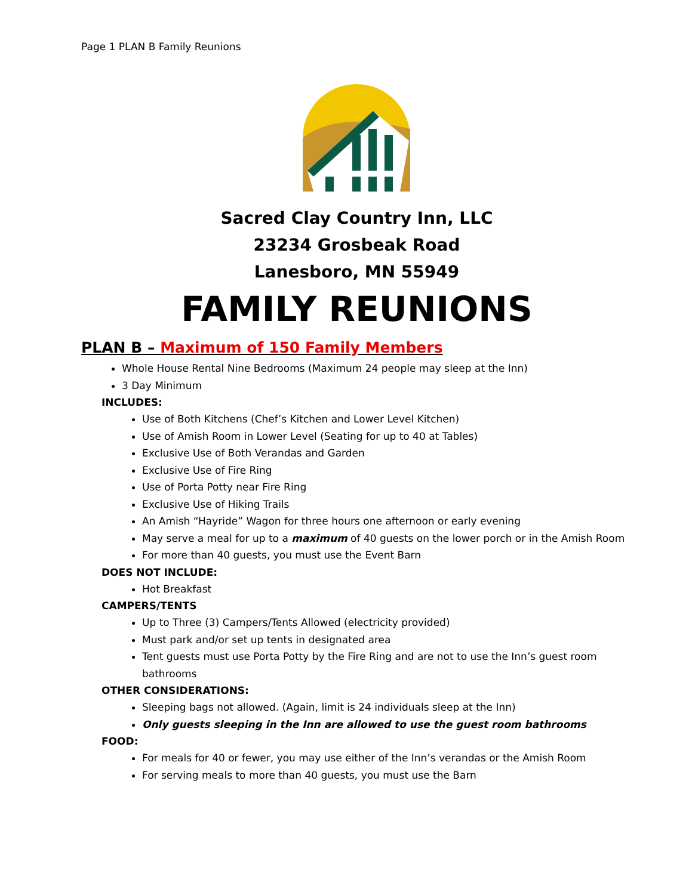Page 1 PLAN B Family Reunions
Sacred Clay Country Inn, LLC
23234 Grosbeak Road
Lanesboro, MN 55949
FAMILY REUNIONS
PLAN B – Maximum of 150 Family Members
Whole House Rental Nine Bedrooms (Maximum 24 people may sleep at the Inn)
3 Day Minimum
INCLUDES:
Use of Both Kitchens (Chef’s Kitchen and Lower Level Kitchen)
Use of Amish Room in Lower Level (Seating for up to 40 at Tables)
Exclusive Use of Both Verandas and Garden
Exclusive Use of Fire Ring
Use of Porta Potty near Fire Ring
Exclusive Use of Hiking Trails
An Amish “Hayride” Wagon for three hours one afternoon or early evening
May serve a meal for up to a maximum of 40 guests on the lower porch or in the Amish Room
For more than 40 guests, you must use the Event Barn
DOES NOT INCLUDE:
Hot Breakfast
CAMPERS/TENTS
Up to Three (3) Campers/Tents Allowed (electricity provided)
Must park and/or set up tents in designated area
Tent guests must use Porta Potty by the Fire Ring and are not to use the Inn’s guest room bathrooms
OTHER CONSIDERATIONS:
Sleeping bags not allowed. (Again, limit is 24 individuals sleep at the Inn)
Only guests sleeping in the Inn are allowed to use the guest room bathrooms
FOOD:
For meals for 40 or fewer, you may use either of the Inn’s verandas or the Amish Room
For serving meals to more than 40 guests, you must use the Barn